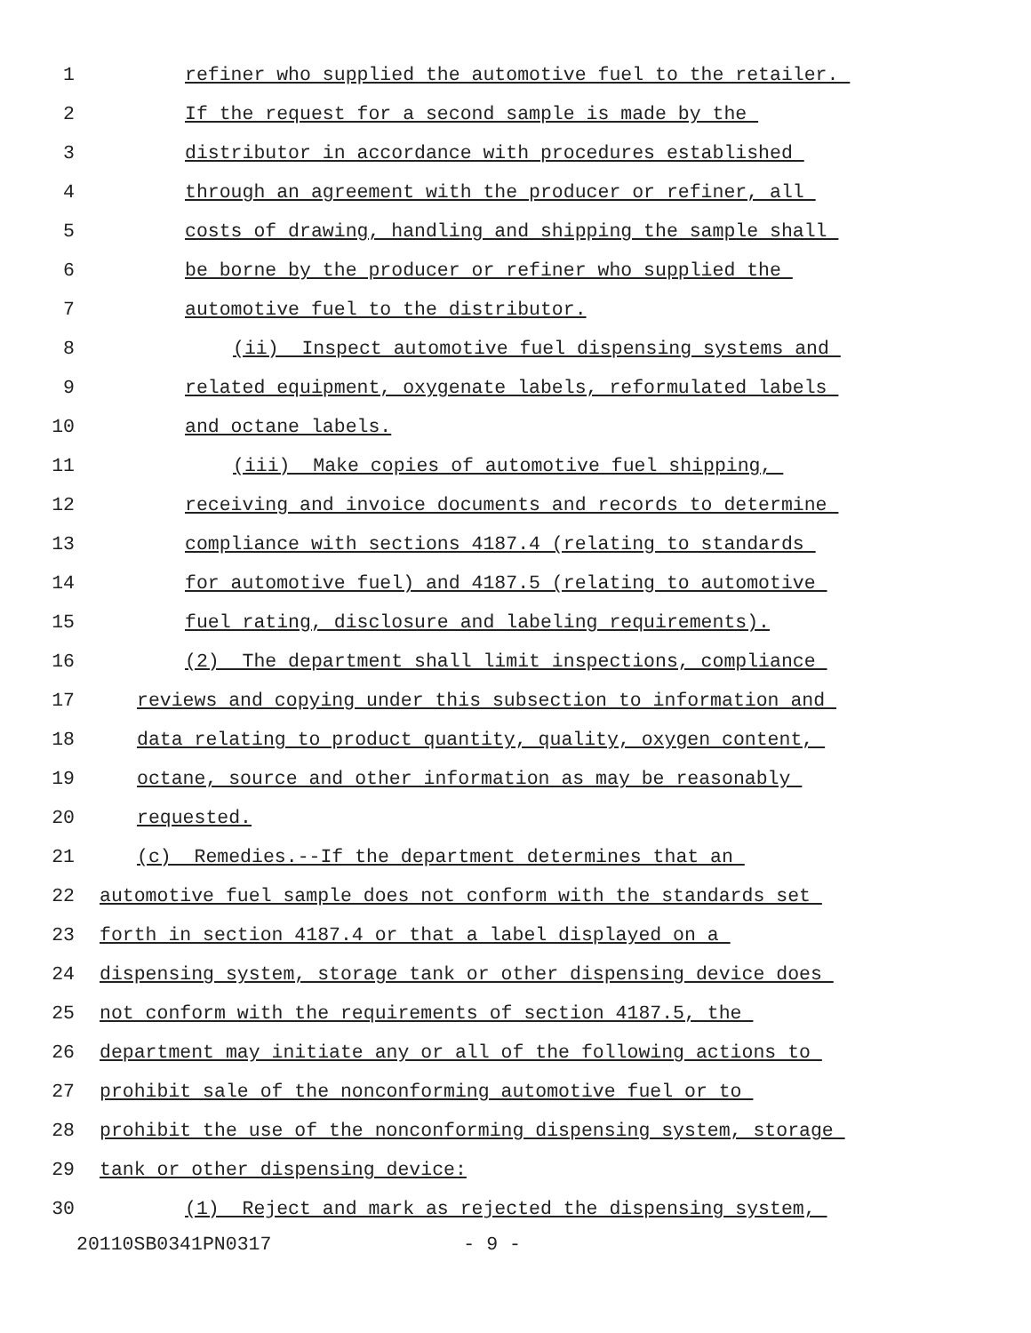1 refiner who supplied the automotive fuel to the retailer.
2 If the request for a second sample is made by the
3 distributor in accordance with procedures established
4 through an agreement with the producer or refiner, all
5 costs of drawing, handling and shipping the sample shall
6 be borne by the producer or refiner who supplied the
7 automotive fuel to the distributor.
8 (ii) Inspect automotive fuel dispensing systems and
9 related equipment, oxygenate labels, reformulated labels
10 and octane labels.
11 (iii) Make copies of automotive fuel shipping,
12 receiving and invoice documents and records to determine
13 compliance with sections 4187.4 (relating to standards
14 for automotive fuel) and 4187.5 (relating to automotive
15 fuel rating, disclosure and labeling requirements).
16 (2) The department shall limit inspections, compliance
17 reviews and copying under this subsection to information and
18 data relating to product quantity, quality, oxygen content,
19 octane, source and other information as may be reasonably
20 requested.
21 (c) Remedies.--If the department determines that an
22 automotive fuel sample does not conform with the standards set
23 forth in section 4187.4 or that a label displayed on a
24 dispensing system, storage tank or other dispensing device does
25 not conform with the requirements of section 4187.5, the
26 department may initiate any or all of the following actions to
27 prohibit sale of the nonconforming automotive fuel or to
28 prohibit the use of the nonconforming dispensing system, storage
29 tank or other dispensing device:
30 (1) Reject and mark as rejected the dispensing system,
20110SB0341PN0317 - 9 -